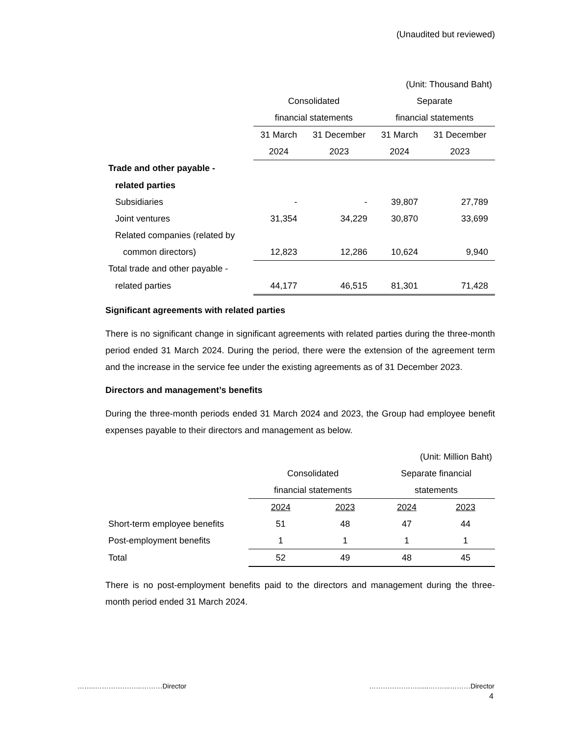(Unaudited but reviewed)
| (Unit: Thousand Baht) | | | | |
| | Consolidated | | Separate | |
| | financial statements | | financial statements | |
| | 31 March | 31 December | 31 March | 31 December |
| | 2024 | 2023 | 2024 | 2023 |
| Trade and other payable - | | | | |
| related parties | | | | |
| Subsidiaries | - | - | 39,807 | 27,789 |
| Joint ventures | 31,354 | 34,229 | 30,870 | 33,699 |
| Related companies (related by | | | | |
| common directors) | 12,823 | 12,286 | 10,624 | 9,940 |
| Total trade and other payable - | | | | |
| related parties | 44,177 | 46,515 | 81,301 | 71,428 |
Significant agreements with related parties
There is no significant change in significant agreements with related parties during the three-month period ended 31 March 2024. During the period, there were the extension of the agreement term and the increase in the service fee under the existing agreements as of 31 December 2023.
Directors and management’s benefits
During the three-month periods ended 31 March 2024 and 2023, the Group had employee benefit expenses payable to their directors and management as below.
| (Unit: Million Baht) | | | | |
| | Consolidated | | Separate financial | |
| | financial statements | | statements | |
| | 2024 | 2023 | 2024 | 2023 |
| Short-term employee benefits | 51 | 48 | 47 | 44 |
| Post-employment benefits | 1 | 1 | 1 | 1 |
| Total | 52 | 49 | 48 | 45 |
There is no post-employment benefits paid to the directors and management during the three-month period ended 31 March 2024.
……..………………...………Director ………………….......……...………Director
4